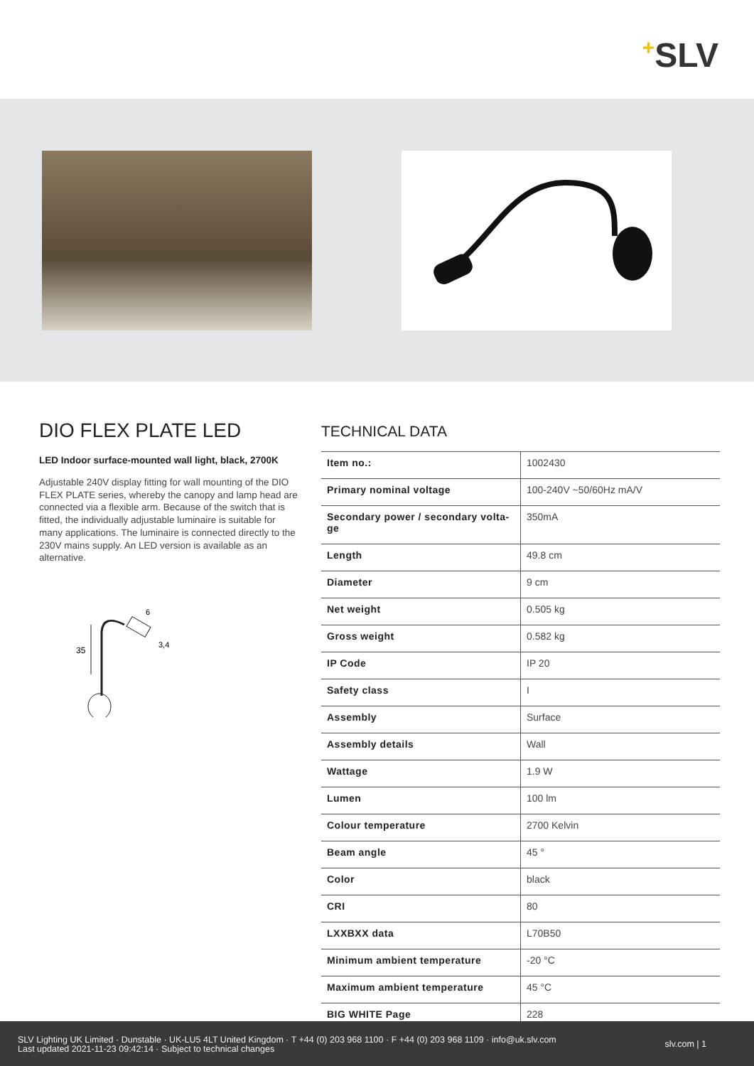+SLV
DIO FLEX PLATE LED
LED Indoor surface-mounted wall light, black, 2700K
Adjustable 240V display fitting for wall mounting of the DIO FLEX PLATE series, whereby the canopy and lamp head are connected via a flexible arm. Because of the switch that is fitted, the individually adjustable luminaire is suitable for many applications. The luminaire is connected directly to the 230V mains supply. An LED version is available as an alternative.
35
6
3,4
TECHNICAL DATA
| Item no.: | 1002430 |
| Primary nominal voltage | 100-240V ~50/60Hz mA/V |
| Secondary power / secondary volta-ge | 350mA |
| Length | 49.8 cm |
| Diameter | 9 cm |
| Net weight | 0.505 kg |
| Gross weight | 0.582 kg |
| IP Code | IP 20 |
| Safety class | I |
| Assembly | Surface |
| Assembly details | Wall |
| Wattage | 1.9 W |
| Lumen | 100 lm |
| Colour temperature | 2700 Kelvin |
| Beam angle | 45 ° |
| Color | black |
| CRI | 80 |
| LXXBXX data | L70B50 |
| Minimum ambient temperature | -20 °C |
| Maximum ambient temperature | 45 °C |
| BIG WHITE Page | 228 |
SLV Lighting UK Limited · Dunstable · UK-LU5 4LT United Kingdom · T +44 (0) 203 968 1100 · F +44 (0) 203 968 1109 · info@uk.slv.com
Last updated 2021-11-23 09:42:14 · Subject to technical changes
slv.com | 1